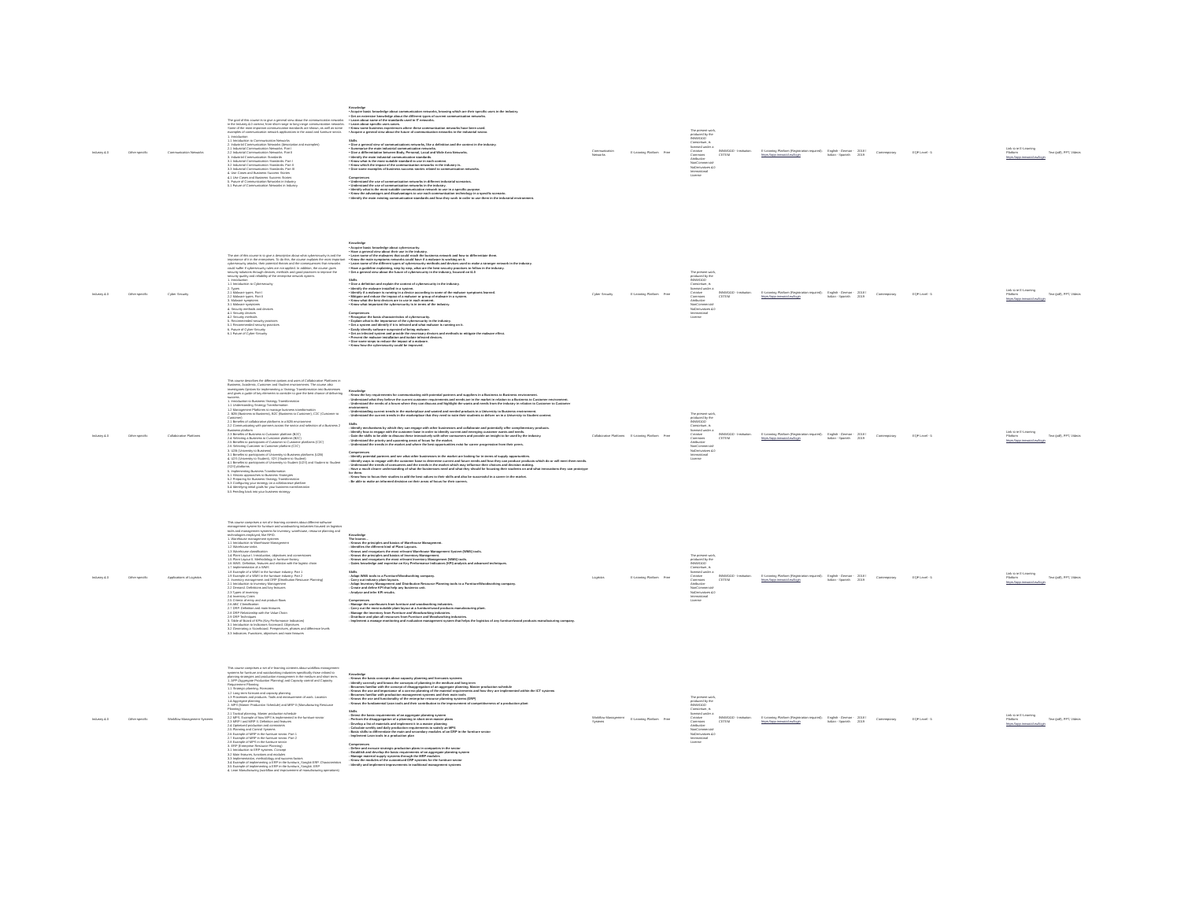| Industry 4.0 | Other specific | Communication Networks | The goal of this course is to give a general view about the communication networks in the Industry 4.0 context, from short-range to long-range communication networks. Some of the most important communication standards are shown, as well as some examples of communication network applications in the wood and furniture sector. 1. Introduction 1.1 Introduction to Communication Networks 2. Industrial Communication Networks (description and examples) 2.1 Industrial Communication Networks. Part I 2.2 Industrial Communication Networks. Part II 3. Industrial Communication Standards 3.1 Industrial Communication Standards. Part I 3.2 Industrial Communication Standards. Part II 3.3 Industrial Communication Standards. Part III 4. Use Cases and Business Success Stories 4.1 Use Cases and Business Success Stories 5. Future of Communication Networks in Industry 5.1 Future of Communication Networks in Industry | Knowledge • Acquire basic knowledge about communication networks, knowing which are their specific uses in the industry. • Get an extensive knowledge about the different types of current communication networks. • Learn about some of the standards used in IT networks. • Learn about specific uses cases. • Know some business experiences where these communication networks have been used. • Acquire a general view about the future of communication networks in the industrial sector. Skills • Give a general view of communications networks, like a definition and the context in the industry. • Summarize the main industrial communication networks. • Give a differentiation between Body, Personal, Local and Wide Area Networks. • Identify the main industrial communication standards. • Know what is the most suitable standard to use in each context. • Know which the impact of the communication networks in the industry is. • Give some examples of business success stories related to communication networks. Competences • Understand the use of communication networks in different industrial scenarios. • Understand the use of communication networks in the industry. • Identify what is the most suitable communication network to use in a specific purpose. • Know the advantages and disadvantages to use each communication technology in a specific scenario. • Identify the main existing communication standards and how they work in order to use them in the industrial environment. | Communication Networks | E-Learning Platform | Free | The present work, produced by the INNWOOD Consortium, is licensed under a Creative Commons Attribution-NonCommercial-NoDerivatives 4.0 International License | INNWOOD - Institution: CETEM | E-Learning Platform (Registration required): https://app.innwood.eu/login | English - German - Italian - Spanish | 2018 / 2019 | Contemporary | EQF Level - 5 | Link to te E-Learning Platform https://app.innwood.eu/login | Text (pdf), PPT, Videos |
| Industry 4.0 | Other specific | Cyber Security | The aim of this course is to give a description about what cybersecurity is and the importance of it in the enterprises. To do this, the course explains the most important cybersecurity attacks, their potential threats and the consequences that networks could suffer if cybersecurity rules are not applied. In addition, the course gives security solutions through devices, methods and good practices to improve the security quality and reliability of the enterprise network system. 1. Introduction 1.1 Introduction to Cybersecurity 2. Types 2.1 Malware types. Part I 2.2 Malware types. Part II 3. Malware symptoms 3.1 Malware symptoms 4. Security methods and devices 4.1 Security devices 4.2 Security methods 5. Recommended security practices 5.1 Recommended security practices 6. Future of Cyber-Security 6.1 Future of Cyber-Security | Knowledge • Acquire basic knowledge about cybersecurity. • Have a general view about their use in the industry. • Learn some of the malwares that could reach the business network and how to differentiate them. • Know the main symptoms networks could have if a malware is working on it. • Learn some of the different types of cybersecurity methods and devices used to make a stronger network in the industry. • Have a guideline explaining, step by step, what are the best security practices to follow in the industry. • Get a general view about the future of cybersecurity in the industry, focused on I4.0 Skills • Give a definition and explain the context of cybersecurity in the industry. • Identify the malware installed in a system. • Identify if a malware is running in a device according to some of the malware symptoms learned. • Mitigate and reduce the impact of a malware or group of malware in a system. • Know what the best devices are to use in each moment. • Know what important the cybersecurity is in terms of the industry. Competences • Recognize the basic characteristics of cybersecurity. • Explain what is the importance of the cybersecurity in the industry. • Get a system and identify if it is infected and what malware is running on it. • Easily identify software suspected of being malware. • Get an infected system and provide the necessary devices and methods to mitigate the malware effect. • Prevent the malware installation and isolate infected devices. • Give some steps to reduce the impact of a malware. • Know how the cybersecurity could be improved. | Cyber Security | E-Learning Platform | Free | The present work, produced by the INNWOOD Consortium, is licensed under a Creative Commons Attribution-NonCommercial-NoDerivatives 4.0 International License | INNWOOD - Institution: CETEM | E-Learning Platform (Registration required): https://app.innwood.eu/login | English - German - Italian - Spanish | 2018 / 2019 | Contemporary | EQF Level - 5 | Link to te E-Learning Platform https://app.innwood.eu/login | Text (pdf), PPT, Videos |
| Industry 4.0 | Other specific | Collaborative Platforms | This course describes the different options and uses of Collaborative Platforms in Business, Academic, Customer and Student environments. The course also investigates Options for implementing a Strategy Transformation into Businesses and gives a guide of key elements to consider to give the best chance of delivering success. 1. Introduction to Business Strategy Transformation 1.1 Understanding Strategy Transformation 1.2 Management Platforms to manage business transformation 2. B2B (Business to Business), B2C (Business to Customer), C2C (Customer to Customer) 2.1 Benefits of collaborative platforms in a B2B environment 2.2 Communicating with partners across the sector and selection of a Business 2 Business platform 2.3 Benefits of Business to Customer platform (B2C) 2.4 Selecting a Business to Customer platform (B2C) 2.5 Benefits to participants of Customer to Customer platforms (C2C) 2.6 Selecting Customer to Customer platform (C2C) 3. U2B (University to Business) 3.1 Benefits to participants of University to Business platforms (U2B) 4. U2S (University to Student), S2S (Student to Student) 4.1 Benefits to participants of University to Student (U2S) and Student to Student (S2S) platforms 5. Implementing Business Transformation 5.1 Historic approaches to Business Strategies 5.2 Preparing for Business Strategy Transformation 5.3 Configuring your strategy on a collaborative platform 5.4 Identifying initial goals for your business transformation 5.5 Feeding back into your business strategy | Knowledge - Know the key requirements for communicating with potential partners and suppliers in a Business to Business environment. - Understand what they believe the current customer requirements and needs are in the market in relation to a Business to Customer environment. - Understand the needs of a forum where they can discuss and highlight the wants and needs from the industry in relation to Customer to Customer environment. - Understanding current trends in the marketplace and wanted and needed products in a University to Business environment. - Understand the current trends in the marketplace that they need to train their students to deliver on in a University to Student context. Skills - Identify mechanisms by which they can engage with other businesses and collaborate and potentially offer complimentary products. - Identify how to engage with the customer base in order to identify current and emerging customer wants and needs. - Gain the skills to be able to discuss these interactively with other consumers and provide an insight to be used by the industry. - Understand the priority and upcoming areas of focus for the market. - Understand the trends in the market and where the best opportunities exist for career progression from their peers. Competences - Identify potential partners and see what other businesses in the market are looking for in terms of supply opportunities. - Identify ways to engage with the customer base to determine current and future needs and how they can produce products which do or will meet them needs. - Understand the trends of consumers and the trends in the market which may influence their choices and decision making. - Have a much clearer understanding of what the businesses need and what they should be focusing their students on and what innovations they can prototype for them. - Know how to focus their studies to add the best values to their skills and also be successful in a career in the market. - Be able to make an informed decision on their areas of focus for their careers. | Collaborative Platforms | E-Learning Platform | Free | The present work, produced by the INNWOOD Consortium, is licensed under a Creative Commons Attribution-NonCommercial-NoDerivatives 4.0 International License | INNWOOD - Institution: CETEM | E-Learning Platform (Registration required): https://app.innwood.eu/login | English - German - Italian - Spanish | 2018 / 2019 | Contemporary | EQF Level - 5 | Link to te E-Learning Platform https://app.innwood.eu/login | Text (pdf), PPT, Videos |
| Industry 4.0 | Other specific | Applications of Logistics | This course comprises a set of e-learning contents about different software management system for furniture and woodworking industries focused on logistics tools and management systems for inventory, warehouse, resource planning and technologies employed, like RFID. 1. Warehouse management systems 1.1 Introduction to Warehouse Management 1.2 Warehouse tasks 1.3 Warehouse classification 1.4 Plant Layout I. Introduction, objectives and cornerstones 1.5 Plant Layout II. Methodology in furniture factory 1.6 WMS. Definition, features and relation with the logistic chain 1.7 Implementation of a WMS 1.8 Example of a WMS in the furniture industry. Part 1 1.9 Example of a WMS in the furniture industry. Part 2 2. Inventory management and DRP (Distribution Resource Planning) 2.1 Introduction to Inventory Management 2.2 Demand. Definitions and key features 2.3 Types of inventory 2.4 Inventory Costs 2.5 Criteria of entry and exit product flows 2.6 ABC Classification 2.7 DRP. Definition and main features 2.8 DRP Relationship with the Value Chain 2.9 DRP Techniques 3. Table of Board of KPIs (Key Performance Indicators) 3.1 Introduction to Indicators Scorecard. Objectives 3.2 Generating a Scoreboard. Perspectives, phases and difference levels 3.3 Indicators. Functions, objectives and main features | Knowledge The learner... - Knows the principles and basics of Warehouse Management. - Identifies the different kind of Plant Layouts. - Knows and recognizes the most relevant Warehouse Management System (WMS) tools. - Knows the principles and basics of Inventory Management. - Knows and recognizes the most relevant Inventory Management (WMS) tools. - Gains knowledge and expertise on Key Performance Indicators (KPI) analysis and advanced techniques. Skills - Adapt WMS tools to a Furniture/Woodworking company. - Carry out industry plant layouts. - Adapt Inventory Management and Distribution Resource Planning tools to a Furniture/Woodworking company. - Create and define KPI that help any business unit. - Analyse and infer KPI results. Competences - Manage the warehouses from furniture and woodworking industries. - Carry out the most suitable plant layout at a furniture/wood products manufacturing plant. - Manage the inventory from Furniture and Woodworking industries. - Distribute and plan all resources from Furniture and Woodworking industries. - Implement a manage monitoring and evaluation management system that helps the logistics of any furniture/wood products manufacturing company. | Logistics | E-Learning Platform | Free | The present work, produced by the INNWOOD Consortium, is licensed under a Creative Commons Attribution-NonCommercial-NoDerivatives 4.0 International License | INNWOOD - Institution: CETEM | E-Learning Platform (Registration required): https://app.innwood.eu/login | English - German - Italian - Spanish | 2018 / 2019 | Contemporary | EQF Level - 5 | Link to te E-Learning Platform https://app.innwood.eu/login | Text (pdf), PPT, Videos |
| Industry 4.0 | Other specific | Workflow Management Systems | This course comprises a set of e-learning contents about workflow management systems for furniture and woodworking industries specifically those related to planning strategies and production management in the medium and short term. 1. APP (Aggregate Production Planning) and Capacity control and Capacity Requirement Planning 1.1 Strategic planning. Forecasts 1.2 Long-term forecast and capacity planning 1.3 Processes and products. Tools and measurement of work. Location 1.4 Aggregate planning 2. MPS (Master Production Schedule) and MRP II (Manufacturing Resource Planning) 2.1 Tactical planning. Master production schedule 2.2 MPS. Example of how MPS is implemented in the furniture sector 2.3 MRP I and MRP II. Definition and features 2.4 Optimized production and constraints 2.5 Planning and Control Systems 2.6 Example of MRP in the furniture sector. Part 1 2.7 Example of MRP in the furniture sector. Part 2 2.8 Example of MPS in the furniture sector 3. ERP (Enterprise Resource Planning) 3.1 Introduction to ERP systems. Concept 3.2 Main features, functions and modules 3.3 Implementation, methodology and success factors 3.4 Example of implementing a ERP in the furniture_Songbit ERP. Characteristics 3.5 Example of implementing a ERP in the furniture_Songbit. ERP 4. Lean Manufacturing (workflow and improvement of manufacturing operations) | Knowledge - Knows the basic concepts about capacity planning and forecasts systems - Identify correctly and knows the concepts of planning in the medium and long term - Becomes familiar with the concept of disaggregation of an aggregate planning. Master production schedule - Knows the use and importance of a correct planning of the material requirements and how they are implemented within the ICT systems - Becomes familiar with production management systems and their main tools - Knows the use and functionality of the enterprise resource planning systems (ERP) - Knows the fundamental Lean tools and their contribution to the improvement of competitiveness of a production plant Skills - Detect the basic requirements of an aggregate planning system - Perform the disaggregation of a planning in short-term master plans - Develop a list of materials and implement it in a master planning - Calculate weekly and daily production requirements to satisfy an MPS - Basic skills to differentiate the main and secondary modules of an ERP in the furniture sector - Implement Lean tools in a production plan Competences - Define and execute strategic production plans in companies in the sector - Establish and develop the basic requirements of an aggregate planning system - Manage material supply systems through the MRP modules - Know the modules of the customized ERP systems for the furniture sector - Identify and implement improvements in traditional management systems | Workflow Management Systems | E-Learning Platform | Free | The present work, produced by the INNWOOD Consortium, is licensed under a Creative Commons Attribution-NonCommercial-NoDerivatives 4.0 International License | INNWOOD - Institution: CETEM | E-Learning Platform (Registration required): https://app.innwood.eu/login | English - German - Italian - Spanish | 2018 / 2019 | Contemporary | EQF Level - 5 | Link to te E-Learning Platform https://app.innwood.eu/login | Text (pdf), PPT, Videos |